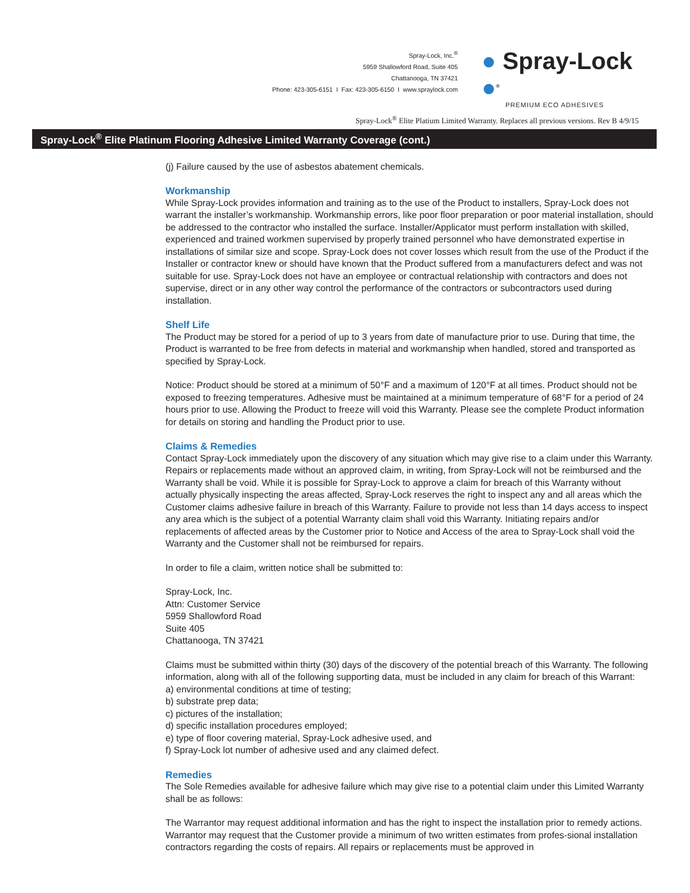Spray-Lock, Inc.<sup>®</sup>
5959 Shallowford Road, Suite 405
Chattanooga, TN 37421
Phone: 423-305-6151 I Fax: 423-305-6150 I www.spraylock.com
● Spray-Lock ●<sup>®</sup>
PREMIUM ECO ADHESIVES
Spray-Lock<sup>®</sup> Elite Platium Limited Warranty. Replaces all previous versions. Rev B 4/9/15
Spray-Lock<sup>®</sup> Elite Platinum Flooring Adhesive Limited Warranty Coverage (cont.)
(j) Failure caused by the use of asbestos abatement chemicals.
Workmanship
While Spray-Lock provides information and training as to the use of the Product to installers, Spray-Lock does not warrant the installer’s workmanship. Workmanship errors, like poor floor preparation or poor material installation, should be addressed to the contractor who installed the surface. Installer/Applicator must perform installation with skilled, experienced and trained workmen supervised by properly trained personnel who have demonstrated expertise in installations of similar size and scope. Spray-Lock does not cover losses which result from the use of the Product if the Installer or contractor knew or should have known that the Product suffered from a manufacturers defect and was not suitable for use. Spray-Lock does not have an employee or contractual relationship with contractors and does not supervise, direct or in any other way control the performance of the contractors or subcontractors used during installation.
Shelf Life
The Product may be stored for a period of up to 3 years from date of manufacture prior to use. During that time, the Product is warranted to be free from defects in material and workmanship when handled, stored and transported as specified by Spray-Lock.
Notice: Product should be stored at a minimum of 50°F and a maximum of 120°F at all times. Product should not be exposed to freezing temperatures. Adhesive must be maintained at a minimum temperature of 68°F for a period of 24 hours prior to use. Allowing the Product to freeze will void this Warranty. Please see the complete Product information for details on storing and handling the Product prior to use.
Claims & Remedies
Contact Spray-Lock immediately upon the discovery of any situation which may give rise to a claim under this Warranty. Repairs or replacements made without an approved claim, in writing, from Spray-Lock will not be reimbursed and the Warranty shall be void. While it is possible for Spray-Lock to approve a claim for breach of this Warranty without actually physically inspecting the areas affected, Spray-Lock reserves the right to inspect any and all areas which the Customer claims adhesive failure in breach of this Warranty. Failure to provide not less than 14 days access to inspect any area which is the subject of a potential Warranty claim shall void this Warranty. Initiating repairs and/or replacements of affected areas by the Customer prior to Notice and Access of the area to Spray-Lock shall void the Warranty and the Customer shall not be reimbursed for repairs.
In order to file a claim, written notice shall be submitted to:
Spray-Lock, Inc.
Attn: Customer Service
5959 Shallowford Road
Suite 405
Chattanooga, TN 37421
Claims must be submitted within thirty (30) days of the discovery of the potential breach of this Warranty. The following information, along with all of the following supporting data, must be included in any claim for breach of this Warrant:
a) environmental conditions at time of testing;
b) substrate prep data;
c) pictures of the installation;
d) specific installation procedures employed;
e) type of floor covering material, Spray-Lock adhesive used, and
f) Spray-Lock lot number of adhesive used and any claimed defect.
Remedies
The Sole Remedies available for adhesive failure which may give rise to a potential claim under this Limited Warranty shall be as follows:
The Warrantor may request additional information and has the right to inspect the installation prior to remedy actions. Warrantor may request that the Customer provide a minimum of two written estimates from profes-sional installation contractors regarding the costs of repairs. All repairs or replacements must be approved in